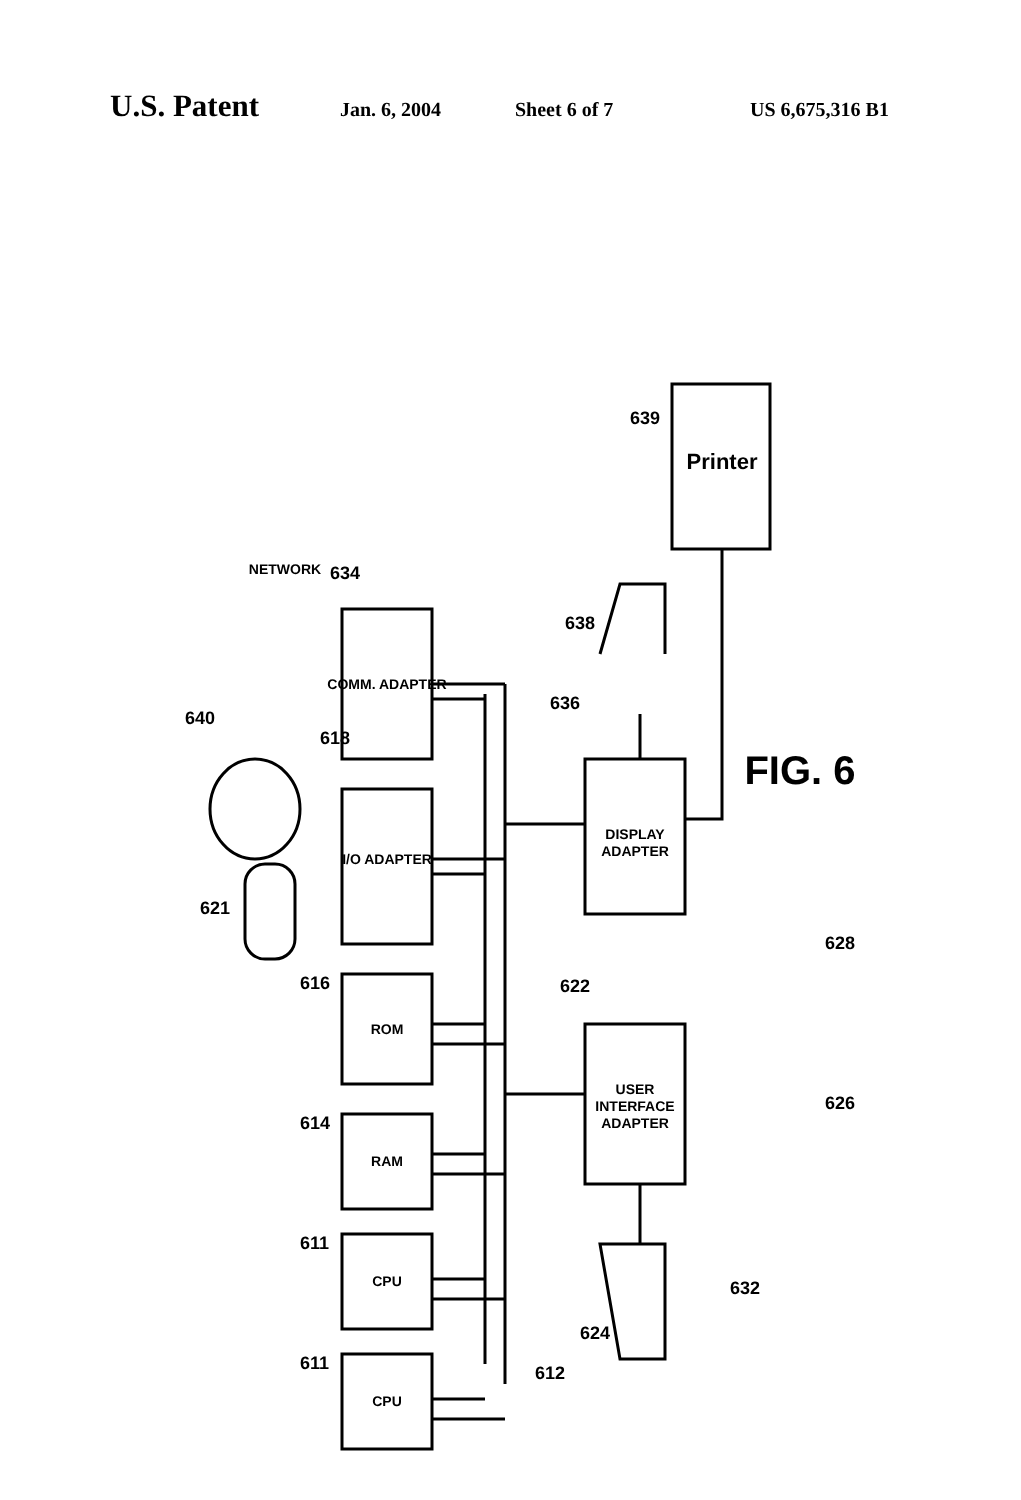U.S. Patent Jan. 6, 2004 Sheet 6 of 7 US 6,675,316 B1
CPU
CPU
RAM
ROM
I/O ADAPTER
COMM. ADAPTER
DISPLAY
ADAPTER
USER
INTERFACE
ADAPTER
NETWORK
Printer
FIG. 6
611
611
614
616
618
621
622
624
626
628
632
634
636
638
639
640
612